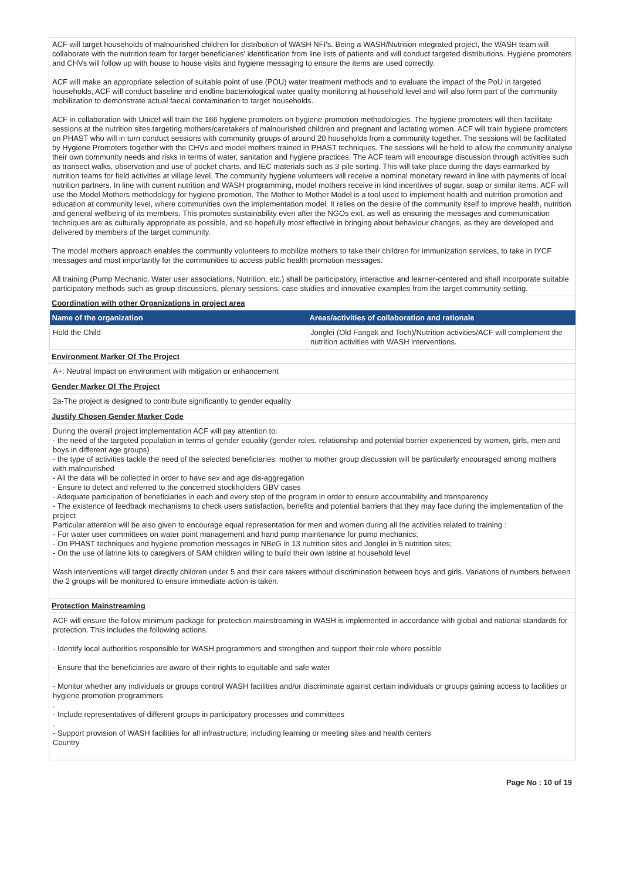ACF will target households of malnourished children for distribution of WASH NFI's. Being a WASH/Nutrition integrated project, the WASH team will collaborate with the nutrition team for target beneficiaries' identification from line lists of patients and will conduct targeted distributions. Hygiene promoters and CHVs will follow up with house to house visits and hygiene messaging to ensure the items are used correctly.
ACF will make an appropriate selection of suitable point of use (POU) water treatment methods and to evaluate the impact of the PoU in targeted households, ACF will conduct baseline and endline bacteriological water quality monitoring at household level and will also form part of the community mobilization to demonstrate actual faecal contamination to target households.
ACF in collaboration with Unicef will train the 166 hygiene promoters on hygiene promotion methodologies. The hygiene promoters will then facilitate sessions at the nutrition sites targeting mothers/caretakers of malnourished children and pregnant and lactating women. ACF will train hygiene promoters on PHAST who will in turn conduct sessions with community groups of around 20 households from a community together. The sessions will be facilitated by Hygiene Promoters together with the CHVs and model mothers trained in PHAST techniques. The sessions will be held to allow the community analyse their own community needs and risks in terms of water, sanitation and hygiene practices. The ACF team will encourage discussion through activities such as transect walks, observation and use of pocket charts, and IEC materials such as 3-pile sorting. This will take place during the days earmarked by nutrition teams for field activities at village level. The community hygiene volunteers will receive a nominal monetary reward in line with payments of local nutrition partners. In line with current nutrition and WASH programming, model mothers receive in kind incentives of sugar, soap or similar items. ACF will use the Model Mothers methodology for hygiene promotion. The Mother to Mother Model is a tool used to implement health and nutrition promotion and education at community level, where communities own the implementation model. It relies on the desire of the community itself to improve health, nutrition and general wellbeing of its members. This promotes sustainability even after the NGOs exit, as well as ensuring the messages and communication techniques are as culturally appropriate as possible, and so hopefully most effective in bringing about behaviour changes, as they are developed and delivered by members of the target community.
The model mothers approach enables the community volunteers to mobilize mothers to take their children for immunization services, to take in IYCF messages and most importantly for the communities to access public health promotion messages.
All training (Pump Mechanic, Water user associations, Nutrition, etc.) shall be participatory, interactive and learner-centered and shall incorporate suitable participatory methods such as group discussions, plenary sessions, case studies and innovative examples from the target community setting.
Coordination with other Organizations in project area
| Name of the organization | Areas/activities of collaboration and rationale |
| --- | --- |
| Hold the Child | Jonglei (Old Fangak and Toch)/Nutrition activities/ACF will complement the nutrition activities with WASH interventions. |
Environment Marker Of The Project
A+: Neutral Impact on environment with mitigation or enhancement
Gender Marker Of The Project
2a-The project is designed to contribute significantly to gender equality
Justify Chosen Gender Marker Code
During the overall project implementation ACF will pay attention to:
- the need of the targeted population in terms of gender equality (gender roles, relationship and potential barrier experienced by women, girls, men and boys in different age groups)
- the type of activities tackle the need of the selected beneficiaries: mother to mother group discussion will be particularly encouraged among mothers with malnourished
- All the data will be collected in order to have sex and age dis-aggregation
- Ensure to detect and referred to the concerned stockholders GBV cases
- Adequate participation of beneficiaries in each and every step of the program in order to ensure accountability and transparency
- The existence of feedback mechanisms to check users satisfaction, benefits and potential barriers that they may face during the implementation of the project
Particular attention will be also given to encourage equal representation for men and women during all the activities related to training :
- For water user committees on water point management and hand pump maintenance for pump mechanics;
- On PHAST techniques and hygiene promotion messages in NBeG in 13 nutrition sites and Jonglei in 5 nutrition sites;
- On the use of latrine kits to caregivers of SAM children willing to build their own latrine at household level
Wash interventions will target directly children under 5 and their care takers without discrimination between boys and girls. Variations of numbers between the 2 groups will be monitored to ensure immediate action is taken.
Protection Mainstreaming
ACF will ensure the follow minimum package for protection mainstreaming in WASH is implemented in accordance with global and national standards for protection. This includes the following actions.
- Identify local authorities responsible for WASH programmers and strengthen and support their role where possible
- Ensure that the beneficiaries are aware of their rights to equitable and safe water
- Monitor whether any individuals or groups control WASH facilities and/or discriminate against certain individuals or groups gaining access to facilities or hygiene promotion programmers
.
- Include representatives of different groups in participatory processes and committees
.
- Support provision of WASH facilities for all infrastructure, including learning or meeting sites and health centers
Country
Page No : 10 of 19